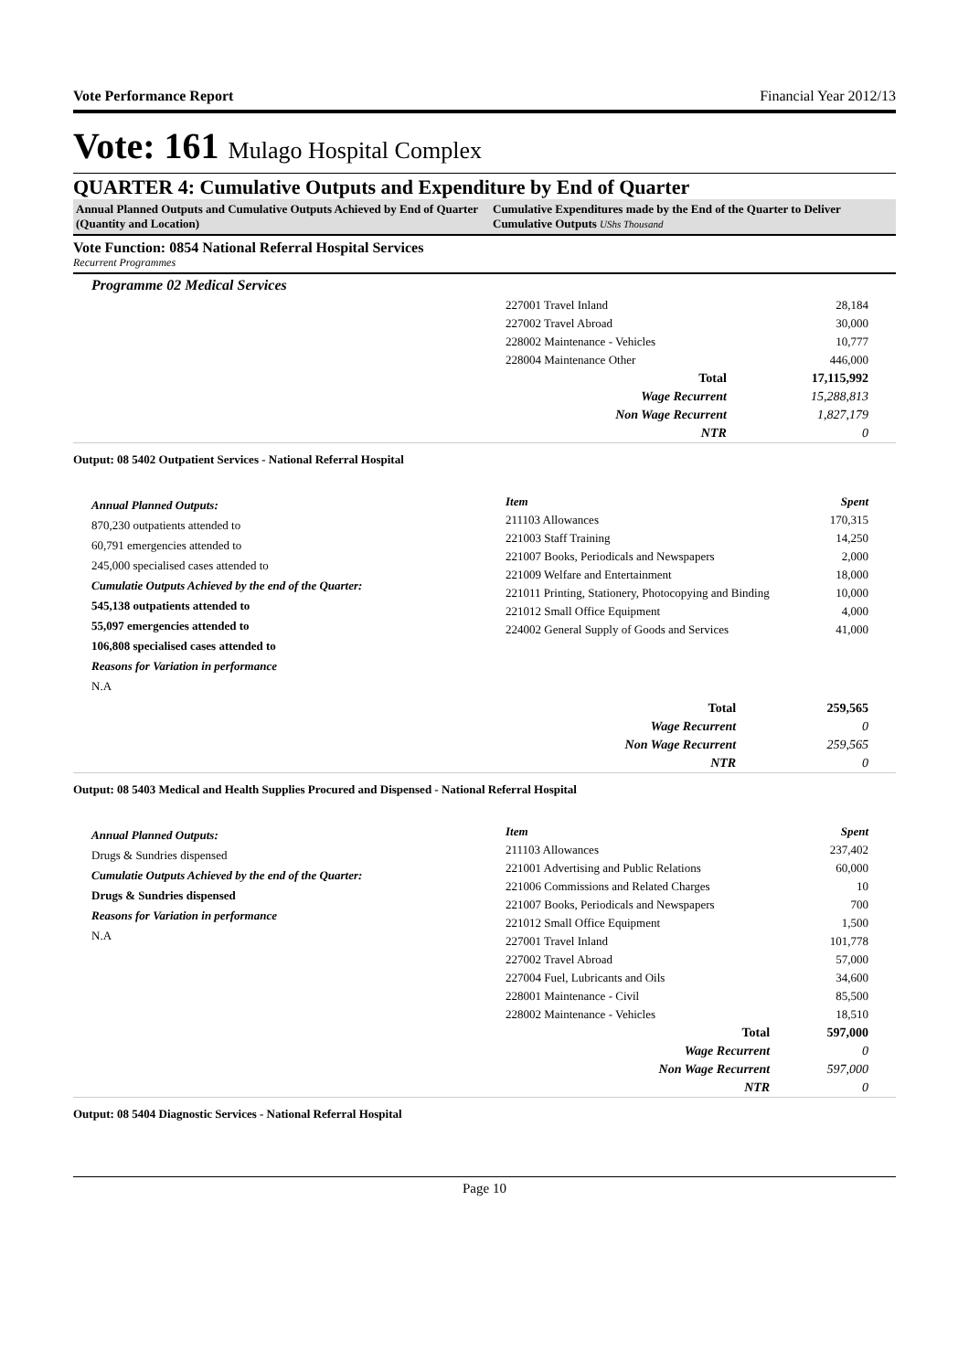Vote Performance Report Financial Year 2012/13
Vote: 161 Mulago Hospital Complex
QUARTER 4: Cumulative Outputs and Expenditure by End of Quarter
Annual Planned Outputs and Cumulative Outputs Achieved by End of Quarter (Quantity and Location)
Cumulative Expenditures made by the End of the Quarter to Deliver Cumulative Outputs UShs Thousand
Vote Function: 0854 National Referral Hospital Services
Recurrent Programmes
Programme 02 Medical Services
| 227001 Travel Inland | 28,184 |
| 227002 Travel Abroad | 30,000 |
| 228002 Maintenance - Vehicles | 10,777 |
| 228004 Maintenance Other | 446,000 |
| Total | 17,115,992 |
| Wage Recurrent | 15,288,813 |
| Non Wage Recurrent | 1,827,179 |
| NTR | 0 |
Output: 08 5402 Outpatient Services - National Referral Hospital
Annual Planned Outputs:
870,230 outpatients attended to
60,791 emergencies attended to
245,000 specialised cases attended to
Cumulatie Outputs Achieved by the end of the Quarter:
545,138 outpatients attended to
55,097 emergencies attended to
106,808 specialised cases attended to
Reasons for Variation in performance
N.A
| Item | Spent |
| 211103 Allowances | 170,315 |
| 221003 Staff Training | 14,250 |
| 221007 Books, Periodicals and Newspapers | 2,000 |
| 221009 Welfare and Entertainment | 18,000 |
| 221011 Printing, Stationery, Photocopying and Binding | 10,000 |
| 221012 Small Office Equipment | 4,000 |
| 224002 General Supply of Goods and Services | 41,000 |
| Total | 259,565 |
| Wage Recurrent | 0 |
| Non Wage Recurrent | 259,565 |
| NTR | 0 |
Output: 08 5403 Medical and Health Supplies Procured and Dispensed - National Referral Hospital
Annual Planned Outputs:
Drugs & Sundries dispensed
Cumulatie Outputs Achieved by the end of the Quarter:
Drugs & Sundries dispensed
Reasons for Variation in performance
N.A
| Item | Spent |
| 211103 Allowances | 237,402 |
| 221001 Advertising and Public Relations | 60,000 |
| 221006 Commissions and Related Charges | 10 |
| 221007 Books, Periodicals and Newspapers | 700 |
| 221012 Small Office Equipment | 1,500 |
| 227001 Travel Inland | 101,778 |
| 227002 Travel Abroad | 57,000 |
| 227004 Fuel, Lubricants and Oils | 34,600 |
| 228001 Maintenance - Civil | 85,500 |
| 228002 Maintenance - Vehicles | 18,510 |
| Total | 597,000 |
| Wage Recurrent | 0 |
| Non Wage Recurrent | 597,000 |
| NTR | 0 |
Output: 08 5404 Diagnostic Services - National Referral Hospital
Page 10